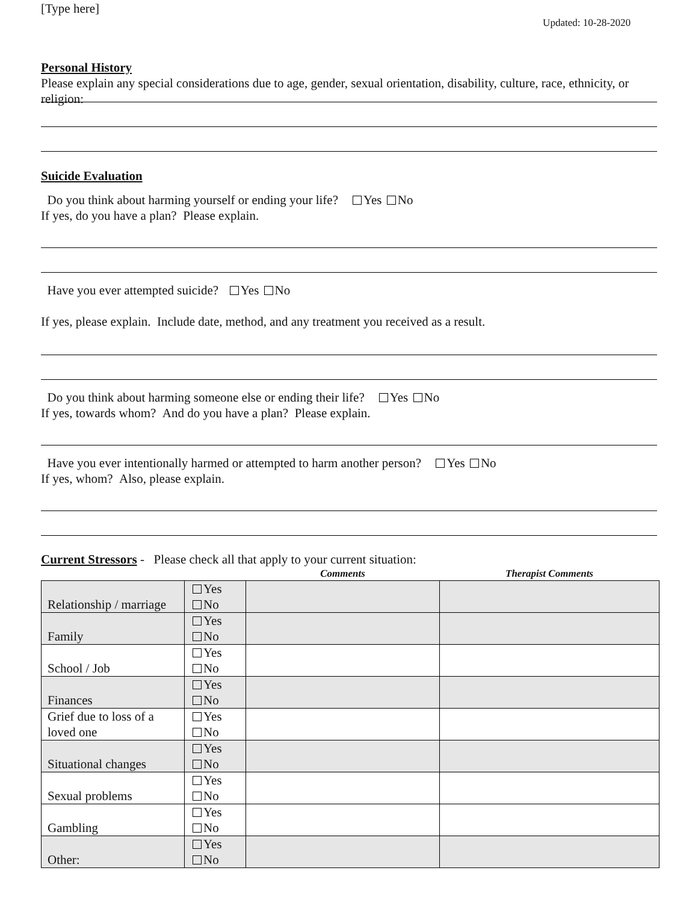[Type here]
Updated: 10-28-2020
Personal History
Please explain any special considerations due to age, gender, sexual orientation, disability, culture, race, ethnicity, or religion:
Suicide Evaluation
Do you think about harming yourself or ending your life? Yes No
If yes, do you have a plan? Please explain.
Have you ever attempted suicide? Yes No
If yes, please explain. Include date, method, and any treatment you received as a result.
Do you think about harming someone else or ending their life? Yes No
If yes, towards whom? And do you have a plan? Please explain.
Have you ever intentionally harmed or attempted to harm another person? Yes No
If yes, whom? Also, please explain.
Current Stressors - Please check all that apply to your current situation:
| | | Comments | Therapist Comments |
| --- | --- | --- | --- |
| Relationship / marriage | Yes No | | |
| Family | Yes No | | |
| School / Job | Yes No | | |
| Finances | Yes No | | |
| Grief due to loss of a loved one | Yes No | | |
| Situational changes | Yes No | | |
| Sexual problems | Yes No | | |
| Gambling | Yes No | | |
| Other: | Yes No | | |